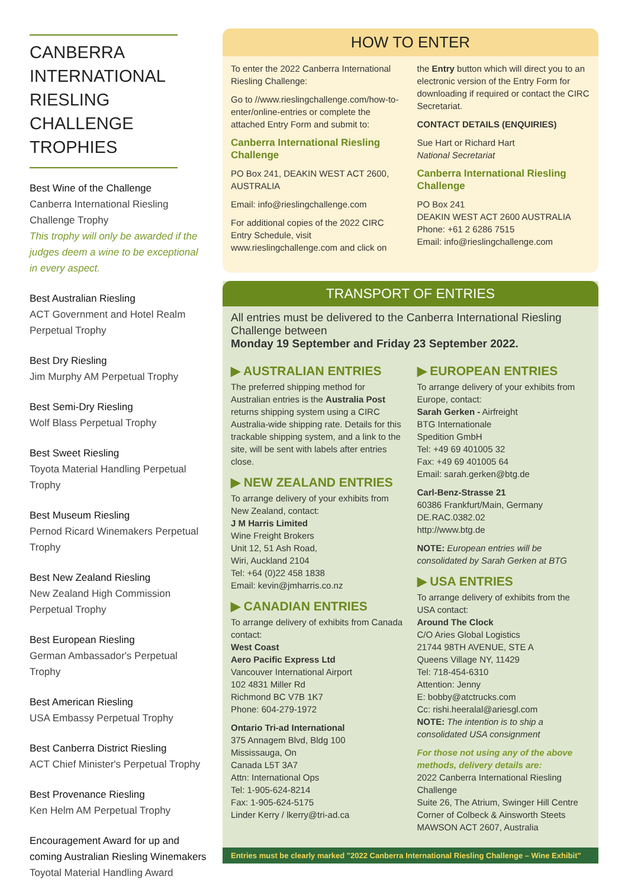CANBERRA INTERNATIONAL RIESLING CHALLENGE TROPHIES
Best Wine of the Challenge
Canberra International Riesling Challenge Trophy
This trophy will only be awarded if the judges deem a wine to be exceptional in every aspect.
Best Australian Riesling
ACT Government and Hotel Realm Perpetual Trophy
Best Dry Riesling
Jim Murphy AM Perpetual Trophy
Best Semi-Dry Riesling
Wolf Blass Perpetual Trophy
Best Sweet Riesling
Toyota Material Handling Perpetual Trophy
Best Museum Riesling
Pernod Ricard Winemakers Perpetual Trophy
Best New Zealand Riesling
New Zealand High Commission Perpetual Trophy
Best European Riesling
German Ambassador's Perpetual Trophy
Best American Riesling
USA Embassy Perpetual Trophy
Best Canberra District Riesling
ACT Chief Minister's Perpetual Trophy
Best Provenance Riesling
Ken Helm AM Perpetual Trophy
Encouragement Award for up and coming Australian Riesling Winemakers
Toyotal Material Handling Award
HOW TO ENTER
To enter the 2022 Canberra International Riesling Challenge:
Go to //www.rieslingchallenge.com/how-to-enter/online-entries or complete the attached Entry Form and submit to:
Canberra International Riesling Challenge
PO Box 241, DEAKIN WEST ACT 2600, AUSTRALIA
Email: info@rieslingchallenge.com
For additional copies of the 2022 CIRC Entry Schedule, visit www.rieslingchallenge.com and click on
the Entry button which will direct you to an electronic version of the Entry Form for downloading if required or contact the CIRC Secretariat.
CONTACT DETAILS (ENQUIRIES)
Sue Hart or Richard Hart
National Secretariat
Canberra International Riesling Challenge
PO Box 241
DEAKIN WEST ACT 2600 AUSTRALIA
Phone: +61 2 6286 7515
Email: info@rieslingchallenge.com
TRANSPORT OF ENTRIES
All entries must be delivered to the Canberra International Riesling Challenge between
Monday 19 September and Friday 23 September 2022.
▶ AUSTRALIAN ENTRIES
The preferred shipping method for Australian entries is the Australia Post returns shipping system using a CIRC Australia-wide shipping rate. Details for this trackable shipping system, and a link to the site, will be sent with labels after entries close.
▶ NEW ZEALAND ENTRIES
To arrange delivery of your exhibits from New Zealand, contact:
J M Harris Limited
Wine Freight Brokers
Unit 12, 51 Ash Road,
Wiri, Auckland 2104
Tel: +64 (0)22 458 1838
Email: kevin@jmharris.co.nz
▶ CANADIAN ENTRIES
To arrange delivery of exhibits from Canada contact:
West Coast
Aero Pacific Express Ltd
Vancouver International Airport
102 4831 Miller Rd
Richmond BC V7B 1K7
Phone: 604-279-1972
Ontario Tri-ad International
375 Annagem Blvd, Bldg 100
Mississauga, On
Canada L5T 3A7
Attn: International Ops
Tel: 1-905-624-8214
Fax: 1-905-624-5175
Linder Kerry / lkerry@tri-ad.ca
▶ EUROPEAN ENTRIES
To arrange delivery of your exhibits from Europe, contact:
Sarah Gerken - Airfreight
BTG Internationale
Spedition GmbH
Tel: +49 69 401005 32
Fax: +49 69 401005 64
Email: sarah.gerken@btg.de
Carl-Benz-Strasse 21
60386 Frankfurt/Main, Germany
DE.RAC.0382.02
http://www.btg.de
NOTE: European entries will be consolidated by Sarah Gerken at BTG
▶ USA ENTRIES
To arrange delivery of exhibits from the USA contact:
Around The Clock
C/O Aries Global Logistics
21744 98TH AVENUE, STE A
Queens Village NY, 11429
Tel: 718-454-6310
Attention: Jenny
E: bobby@atctrucks.com
Cc: rishi.heeralal@ariesgl.com
NOTE: The intention is to ship a consolidated USA consignment
For those not using any of the above methods, delivery details are:
2022 Canberra International Riesling Challenge
Suite 26, The Atrium, Swinger Hill Centre
Corner of Colbeck & Ainsworth Steets
MAWSON ACT 2607, Australia
Entries must be clearly marked "2022 Canberra International Riesling Challenge – Wine Exhibit"